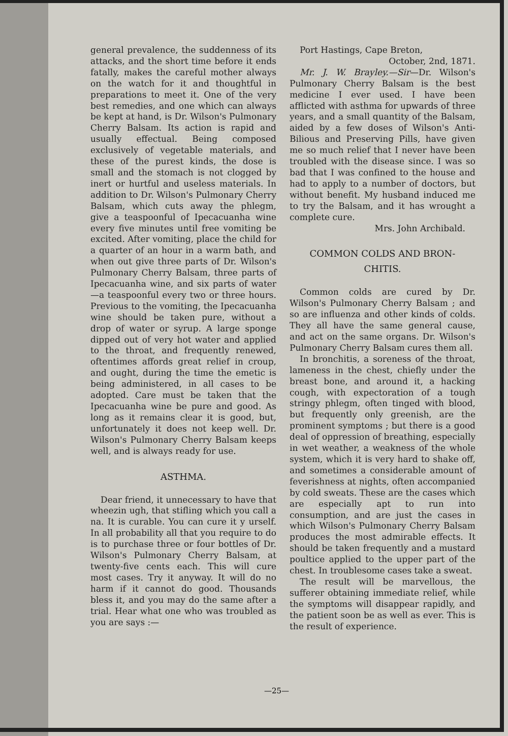general prevalence, the suddenness of its attacks, and the short time before it ends fatally, makes the careful mother always on the watch for it and thoughtful in preparations to meet it. One of the very best remedies, and one which can always be kept at hand, is Dr. Wilson's Pulmonary Cherry Balsam. Its action is rapid and usually effectual. Being composed exclusively of vegetable materials, and these of the purest kinds, the dose is small and the stomach is not clogged by inert or hurtful and useless materials. In addition to Dr. Wilson's Pulmonary Cherry Balsam, which cuts away the phlegm, give a teaspoonful of Ipecacuanha wine every five minutes until free vomiting be excited. After vomiting, place the child for a quarter of an hour in a warm bath, and when out give three parts of Dr. Wilson's Pulmonary Cherry Balsam, three parts of Ipecacuanha wine, and six parts of water—a teaspoonful every two or three hours. Previous to the vomiting, the Ipecacuanha wine should be taken pure, without a drop of water or syrup. A large sponge dipped out of very hot water and applied to the throat, and frequently renewed, oftentimes affords great relief in croup, and ought, during the time the emetic is being administered, in all cases to be adopted. Care must be taken that the Ipecacuanha wine be pure and good. As long as it remains clear it is good, but, unfortunately it does not keep well. Dr. Wilson's Pulmonary Cherry Balsam keeps well, and is always ready for use.
ASTHMA.
Dear friend, it unnecessary to have that wheezin ugh, that stifling which you call a na. It is curable. You can cure it y urself. In all probability all that you require to do is to purchase three or four bottles of Dr. Wilson's Pulmonary Cherry Balsam, at twenty-five cents each. This will cure most cases. Try it anyway. It will do no harm if it cannot do good. Thousands bless it, and you may do the same after a trial. Hear what one who was troubled as you are says :—
Port Hastings, Cape Breton,
October, 2nd, 1871.
Mr. J. W. Brayley.—Sir—Dr. Wilson's Pulmonary Cherry Balsam is the best medicine I ever used. I have been afflicted with asthma for upwards of three years, and a small quantity of the Balsam, aided by a few doses of Wilson's Anti-Bilious and Preserving Pills, have given me so much relief that I never have been troubled with the disease since. I was so bad that I was confined to the house and had to apply to a number of doctors, but without benefit. My husband induced me to try the Balsam, and it has wrought a complete cure.
Mrs. John Archibald.
COMMON COLDS AND BRON-
CHITIS.
Common colds are cured by Dr. Wilson's Pulmonary Cherry Balsam ; and so are influenza and other kinds of colds. They all have the same general cause, and act on the same organs. Dr. Wilson's Pulmonary Cherry Balsam cures them all.
In bronchitis, a soreness of the throat, lameness in the chest, chiefly under the breast bone, and around it, a hacking cough, with expectoration of a tough stringy phlegm, often tinged with blood, but frequently only greenish, are the prominent symptoms ; but there is a good deal of oppression of breathing, especially in wet weather, a weakness of the whole system, which it is very hard to shake off, and sometimes a considerable amount of feverishness at nights, often accompanied by cold sweats. These are the cases which are especially apt to run into consumption, and are just the cases in which Wilson's Pulmonary Cherry Balsam produces the most admirable effects. It should be taken frequently and a mustard poultice applied to the upper part of the chest. In troublesome cases take a sweat.
The result will be marvellous, the sufferer obtaining immediate relief, while the symptoms will disappear rapidly, and the patient soon be as well as ever. This is the result of experience.
—25—